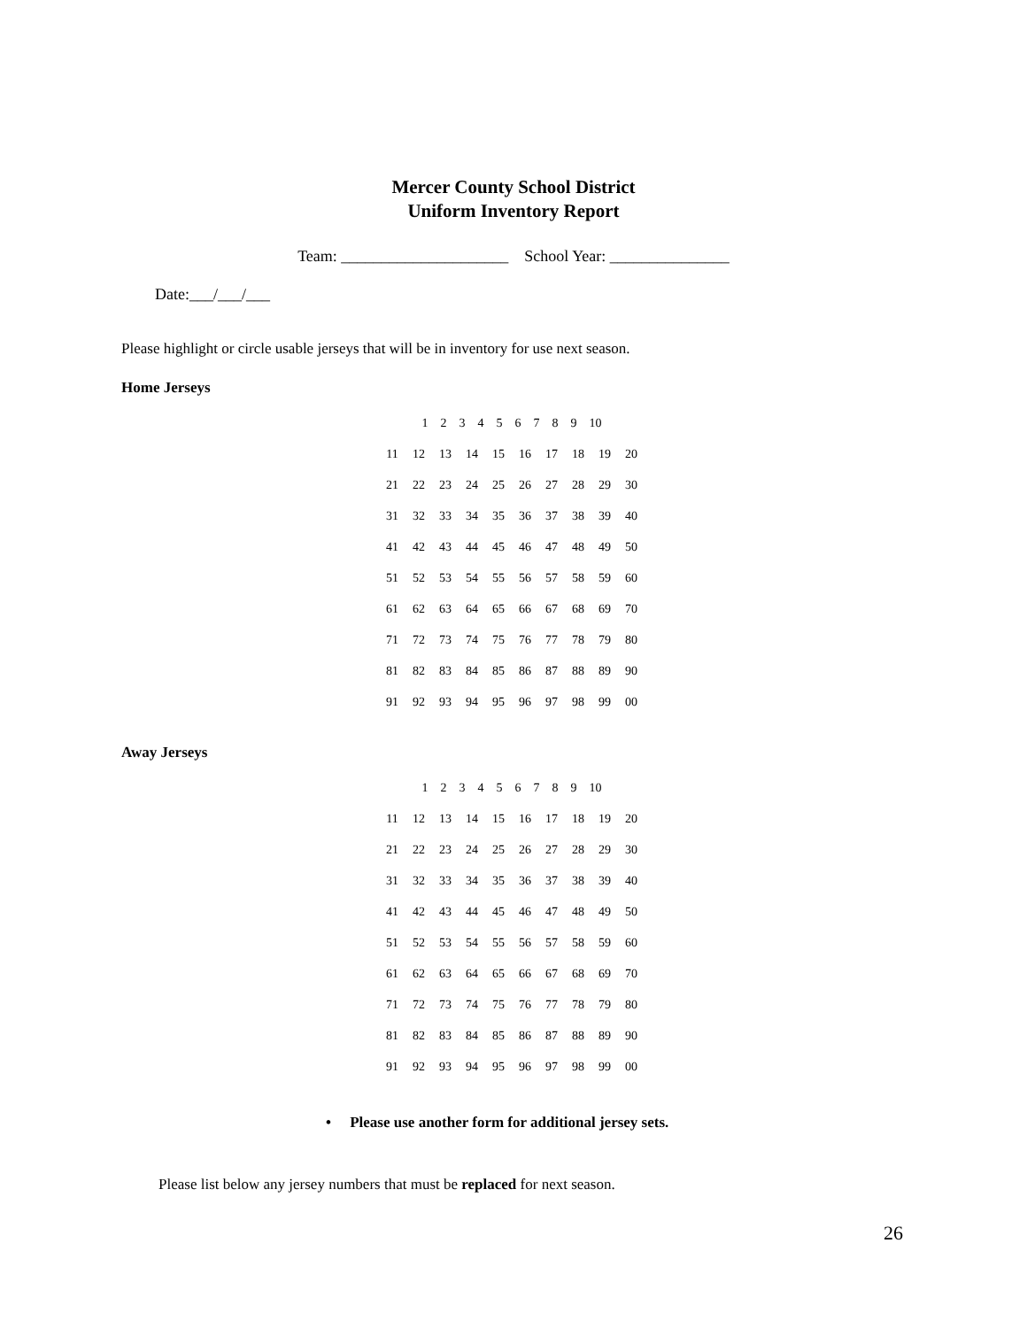Mercer County School District
Uniform Inventory Report
Team: _____________________ School Year: _______________
Date:___/___/___
Please highlight or circle usable jerseys that will be in inventory for use next season.
Home Jerseys
| 1 2 3 4 5 6 7 8 9 10 | | | | | | | | | |
| 11 | 12 | 13 | 14 | 15 | 16 | 17 | 18 | 19 | 20 |
| 21 | 22 | 23 | 24 | 25 | 26 | 27 | 28 | 29 | 30 |
| 31 | 32 | 33 | 34 | 35 | 36 | 37 | 38 | 39 | 40 |
| 41 | 42 | 43 | 44 | 45 | 46 | 47 | 48 | 49 | 50 |
| 51 | 52 | 53 | 54 | 55 | 56 | 57 | 58 | 59 | 60 |
| 61 | 62 | 63 | 64 | 65 | 66 | 67 | 68 | 69 | 70 |
| 71 | 72 | 73 | 74 | 75 | 76 | 77 | 78 | 79 | 80 |
| 81 | 82 | 83 | 84 | 85 | 86 | 87 | 88 | 89 | 90 |
| 91 | 92 | 93 | 94 | 95 | 96 | 97 | 98 | 99 | 00 |
Away Jerseys
| 1 2 3 4 5 6 7 8 9 10 | | | | | | | | | |
| 11 | 12 | 13 | 14 | 15 | 16 | 17 | 18 | 19 | 20 |
| 21 | 22 | 23 | 24 | 25 | 26 | 27 | 28 | 29 | 30 |
| 31 | 32 | 33 | 34 | 35 | 36 | 37 | 38 | 39 | 40 |
| 41 | 42 | 43 | 44 | 45 | 46 | 47 | 48 | 49 | 50 |
| 51 | 52 | 53 | 54 | 55 | 56 | 57 | 58 | 59 | 60 |
| 61 | 62 | 63 | 64 | 65 | 66 | 67 | 68 | 69 | 70 |
| 71 | 72 | 73 | 74 | 75 | 76 | 77 | 78 | 79 | 80 |
| 81 | 82 | 83 | 84 | 85 | 86 | 87 | 88 | 89 | 90 |
| 91 | 92 | 93 | 94 | 95 | 96 | 97 | 98 | 99 | 00 |
• Please use another form for additional jersey sets.
Please list below any jersey numbers that must be replaced for next season.
26